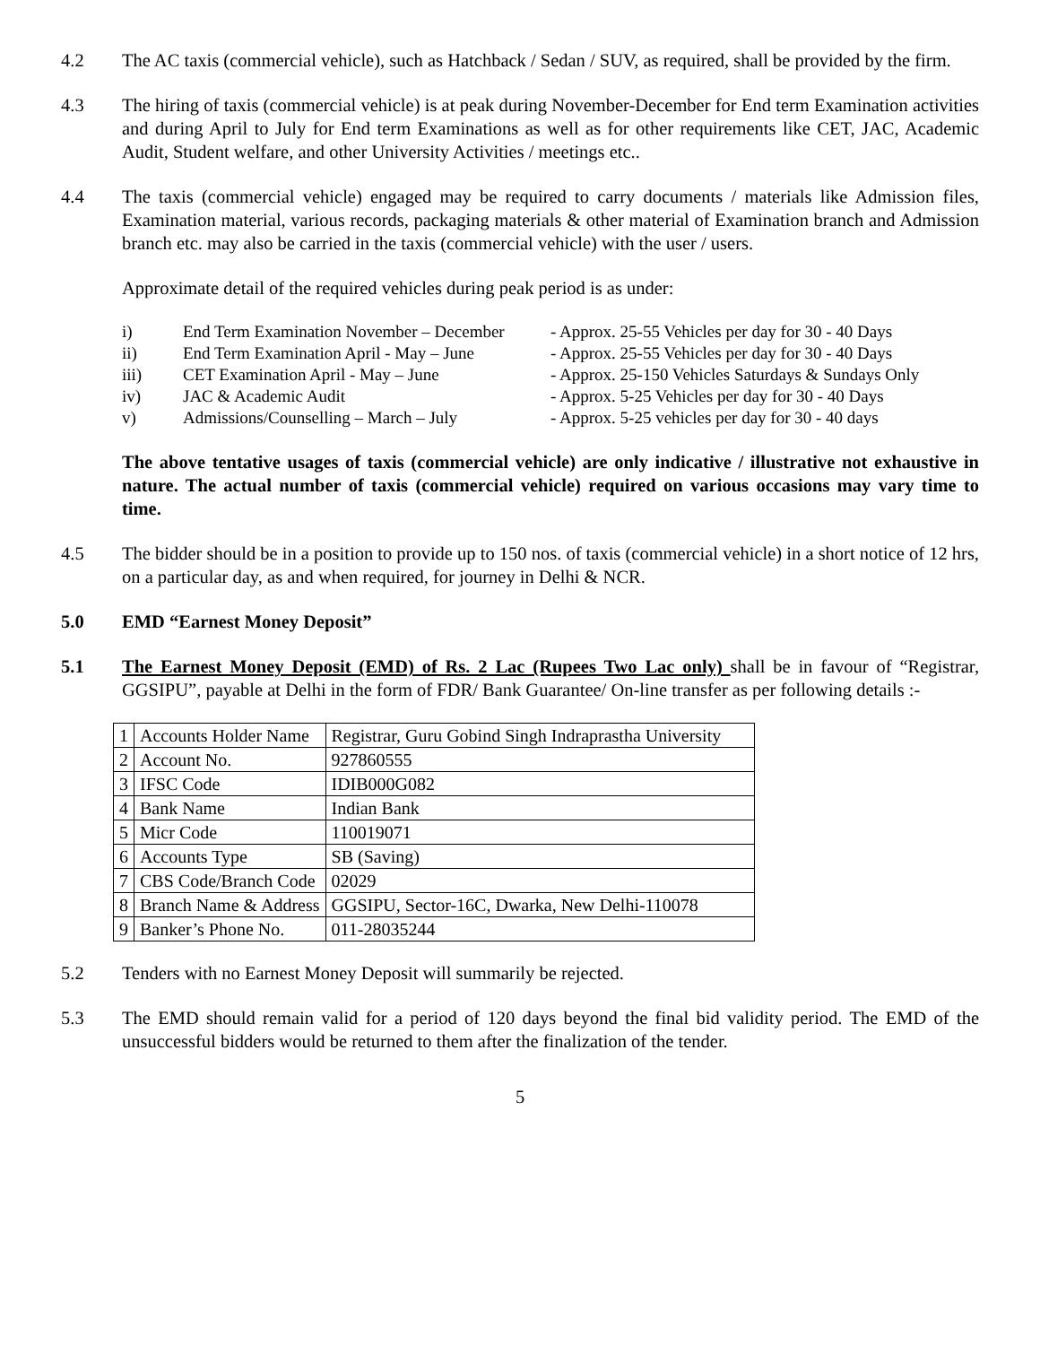4.2 The AC taxis (commercial vehicle), such as Hatchback / Sedan / SUV, as required, shall be provided by the firm.
4.3 The hiring of taxis (commercial vehicle) is at peak during November-December for End term Examination activities and during April to July for End term Examinations as well as for other requirements like CET, JAC, Academic Audit, Student welfare, and other University Activities / meetings etc..
4.4 The taxis (commercial vehicle) engaged may be required to carry documents / materials like Admission files, Examination material, various records, packaging materials & other material of Examination branch and Admission branch etc. may also be carried in the taxis (commercial vehicle) with the user / users.
Approximate detail of the required vehicles during peak period is as under:
i) End Term Examination November – December - Approx. 25-55 Vehicles per day for 30 - 40 Days
ii) End Term Examination April - May – June - Approx. 25-55 Vehicles per day for 30 - 40 Days
iii) CET Examination April - May – June - Approx. 25-150 Vehicles Saturdays & Sundays Only
iv) JAC & Academic Audit - Approx. 5-25 Vehicles per day for 30 - 40 Days
v) Admissions/Counselling – March – July - Approx. 5-25 vehicles per day for 30 - 40 days
The above tentative usages of taxis (commercial vehicle) are only indicative / illustrative not exhaustive in nature. The actual number of taxis (commercial vehicle) required on various occasions may vary time to time.
4.5 The bidder should be in a position to provide up to 150 nos. of taxis (commercial vehicle) in a short notice of 12 hrs, on a particular day, as and when required, for journey in Delhi & NCR.
5.0 EMD “Earnest Money Deposit”
5.1 The Earnest Money Deposit (EMD) of Rs. 2 Lac (Rupees Two Lac only) shall be in favour of “Registrar, GGSIPU”, payable at Delhi in the form of FDR/ Bank Guarantee/ On-line transfer as per following details :-
| 1 | Accounts Holder Name | Registrar, Guru Gobind Singh Indraprastha University |
| 2 | Account No. | 927860555 |
| 3 | IFSC Code | IDIB000G082 |
| 4 | Bank Name | Indian Bank |
| 5 | Micr Code | 110019071 |
| 6 | Accounts Type | SB (Saving) |
| 7 | CBS Code/Branch Code | 02029 |
| 8 | Branch Name & Address | GGSIPU, Sector-16C, Dwarka, New Delhi-110078 |
| 9 | Banker’s Phone No. | 011-28035244 |
5.2 Tenders with no Earnest Money Deposit will summarily be rejected.
5.3 The EMD should remain valid for a period of 120 days beyond the final bid validity period. The EMD of the unsuccessful bidders would be returned to them after the finalization of the tender.
5